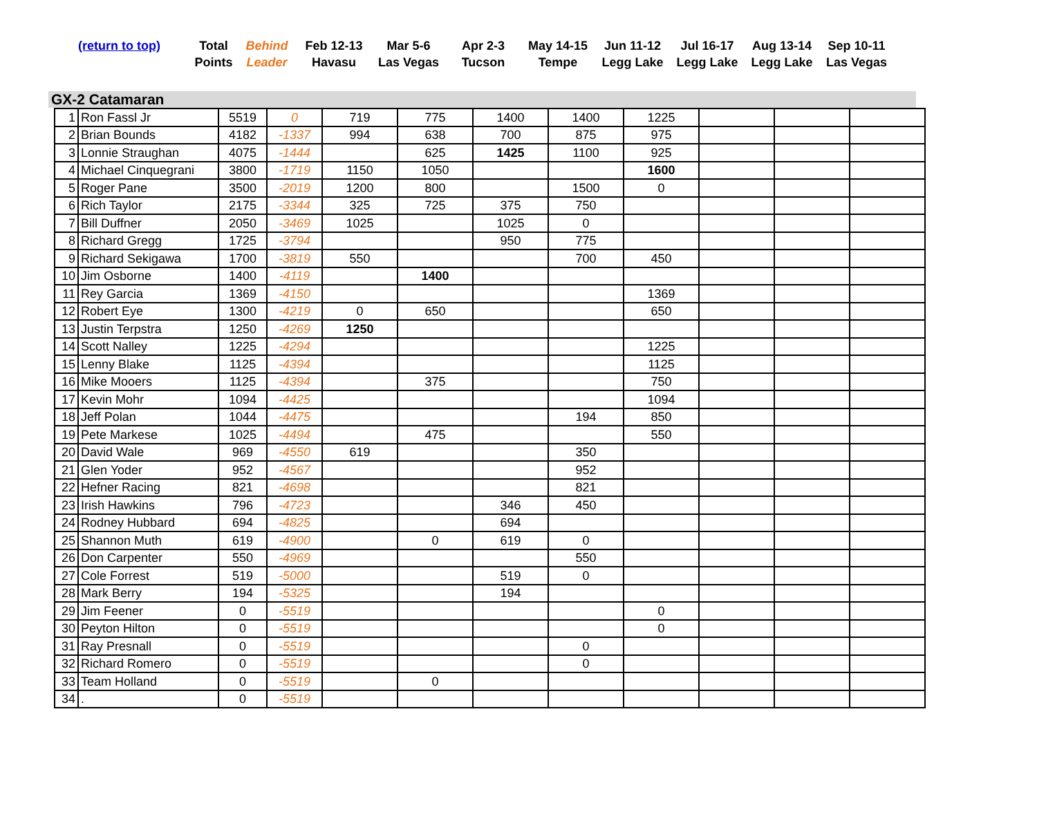| (return to top) | Total Points | Behind Leader | Feb 12-13 Havasu | Mar 5-6 Las Vegas | Apr 2-3 Tucson | May 14-15 Tempe | Jun 11-12 Legg Lake | Jul 16-17 Legg Lake | Aug 13-14 Legg Lake | Sep 10-11 Las Vegas |
GX-2 Catamaran
| 1 | Ron Fassl Jr | 5519 | 0 | 719 | 775 | 1400 | 1400 | 1225 | | | |
| 2 | Brian Bounds | 4182 | -1337 | 994 | 638 | 700 | 875 | 975 | | | |
| 3 | Lonnie Straughan | 4075 | -1444 | | 625 | 1425 | 1100 | 925 | | | |
| 4 | Michael Cinquegrani | 3800 | -1719 | 1150 | 1050 | | | 1600 | | | |
| 5 | Roger Pane | 3500 | -2019 | 1200 | 800 | | 1500 | 0 | | | |
| 6 | Rich Taylor | 2175 | -3344 | 325 | 725 | 375 | 750 | | | | |
| 7 | Bill Duffner | 2050 | -3469 | 1025 | | 1025 | 0 | | | | |
| 8 | Richard Gregg | 1725 | -3794 | | | 950 | 775 | | | | |
| 9 | Richard Sekigawa | 1700 | -3819 | 550 | | | 700 | 450 | | | |
| 10 | Jim Osborne | 1400 | -4119 | | 1400 | | | | | | |
| 11 | Rey Garcia | 1369 | -4150 | | | | | 1369 | | | |
| 12 | Robert Eye | 1300 | -4219 | 0 | 650 | | | 650 | | | |
| 13 | Justin Terpstra | 1250 | -4269 | 1250 | | | | | | | |
| 14 | Scott Nalley | 1225 | -4294 | | | | | 1225 | | | |
| 15 | Lenny Blake | 1125 | -4394 | | | | | 1125 | | | |
| 16 | Mike Mooers | 1125 | -4394 | | 375 | | | 750 | | | |
| 17 | Kevin Mohr | 1094 | -4425 | | | | | 1094 | | | |
| 18 | Jeff Polan | 1044 | -4475 | | | | 194 | 850 | | | |
| 19 | Pete Markese | 1025 | -4494 | | 475 | | | 550 | | | |
| 20 | David Wale | 969 | -4550 | 619 | | | 350 | | | | |
| 21 | Glen Yoder | 952 | -4567 | | | | 952 | | | | |
| 22 | Hefner Racing | 821 | -4698 | | | | 821 | | | | |
| 23 | Irish Hawkins | 796 | -4723 | | | 346 | 450 | | | | |
| 24 | Rodney Hubbard | 694 | -4825 | | | 694 | | | | | |
| 25 | Shannon Muth | 619 | -4900 | | 0 | 619 | 0 | | | | |
| 26 | Don Carpenter | 550 | -4969 | | | | 550 | | | | |
| 27 | Cole Forrest | 519 | -5000 | | | 519 | 0 | | | | |
| 28 | Mark Berry | 194 | -5325 | | | 194 | | | | | |
| 29 | Jim Feener | 0 | -5519 | | | | | 0 | | | |
| 30 | Peyton Hilton | 0 | -5519 | | | | | 0 | | | |
| 31 | Ray Presnall | 0 | -5519 | | | | 0 | | | | |
| 32 | Richard Romero | 0 | -5519 | | | | 0 | | | | |
| 33 | Team Holland | 0 | -5519 | | 0 | | | | | | |
| 34 | . | 0 | -5519 | | | | | | | | |